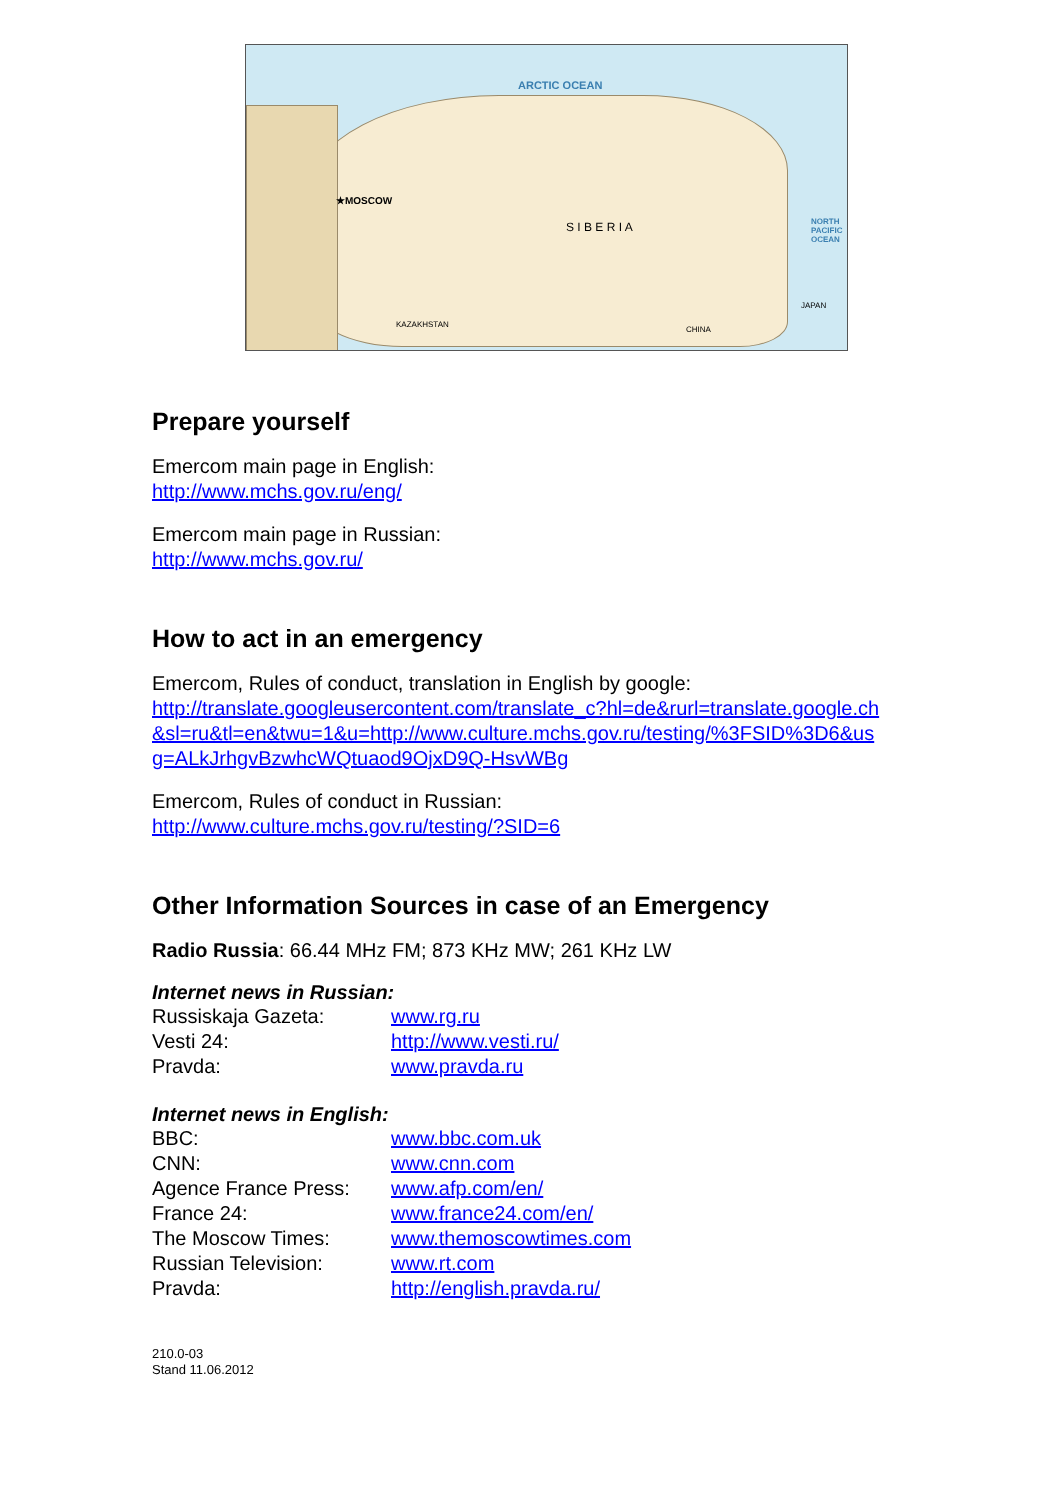ARCTIC OCEAN
★MOSCOW
S I B E R I A
KAZAKHSTAN
CHINA
JAPAN
NORTH PACIFIC OCEAN
Prepare yourself
Emercom main page in English:
http://www.mchs.gov.ru/eng/
Emercom main page in Russian:
http://www.mchs.gov.ru/
How to act in an emergency
Emercom, Rules of conduct, translation in English by google:
http://translate.googleusercontent.com/translate_c?hl=de&rurl=translate.google.ch &sl=ru&tl=en&twu=1&u=http://www.culture.mchs.gov.ru/testing/%3FSID%3D6&us g=ALkJrhgvBzwhcWQtuaod9OjxD9Q-HsvWBg
Emercom, Rules of conduct in Russian:
http://www.culture.mchs.gov.ru/testing/?SID=6
Other Information Sources in case of an Emergency
Radio Russia: 66.44 MHz FM; 873 KHz MW; 261 KHz LW
Internet news in Russian:
| Russiskaja Gazeta: | www.rg.ru |
| Vesti 24: | http://www.vesti.ru/ |
| Pravda: | www.pravda.ru |
Internet news in English:
| BBC: | www.bbc.com.uk |
| CNN: | www.cnn.com |
| Agence France Press: | www.afp.com/en/ |
| France 24: | www.france24.com/en/ |
| The Moscow Times: | www.themoscowtimes.com |
| Russian Television: | www.rt.com |
| Pravda: | http://english.pravda.ru/ |
210.0-03
Stand 11.06.2012